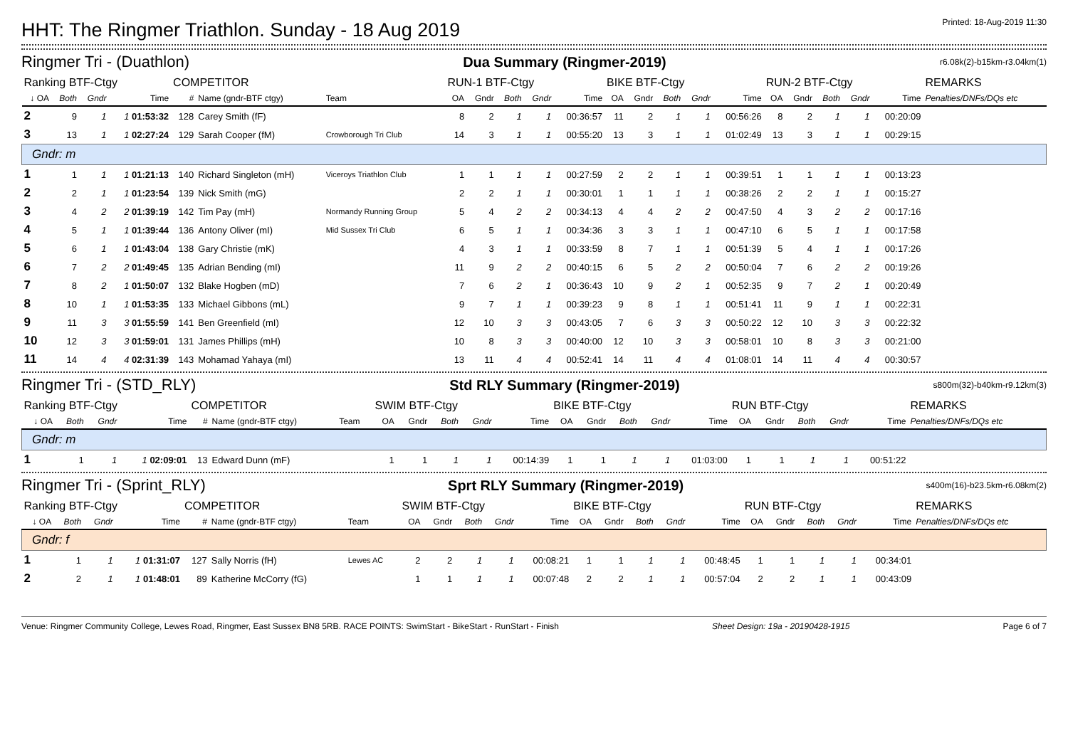HHT: The Ringmer Triathlon. Sunday - 18 Aug 2019
Printed: 18-Aug-2019 11:30
Ringmer Tri - (Duathlon) Dua Summary (Ringmer-2019) r6.08k(2)-b15km-r3.04km(1)
| Ranking BTF-Ctgy | | | | COMPETITOR | | | RUN-1 BTF-Ctgy | | | | | BIKE BTF-Ctgy | | | | | RUN-2 BTF-Ctgy | | | | | REMARKS |
| --- | --- | --- | --- | --- | --- | --- | --- | --- | --- | --- | --- | --- | --- | --- | --- | --- | --- | --- | --- | --- | --- | --- |
| ↓ OA | Both | Gndr | Time | # | Name (gndr-BTF ctgy) | Team | OA | Gndr | Both | Gndr | Time | OA | Gndr | Both | Gndr | Time | OA | Gndr | Both | Gndr | Time | Penalties/DNFs/DQs etc |
| 2 | 9 | 1 | 1 01:53:32 | 128 | Carey Smith (fF) | | 8 | 2 | 1 | 1 | 00:36:57 | 11 | 2 | 1 | 1 | 00:56:26 | 8 | 2 | 1 | 1 | 00:20:09 | |
| 3 | 13 | 1 | 1 02:27:24 | 129 | Sarah Cooper (fM) | Crowborough Tri Club | 14 | 3 | 1 | 1 | 00:55:20 | 13 | 3 | 1 | 1 | 01:02:49 | 13 | 3 | 1 | 1 | 00:29:15 | |
| Gndr: m | | | | | | | | | | | | | | | | | | | | | | |
| 1 | 1 | 1 | 1 01:21:13 | 140 | Richard Singleton (mH) | Viceroys Triathlon Club | 1 | 1 | 1 | 1 | 00:27:59 | 2 | 2 | 1 | 1 | 00:39:51 | 1 | 1 | 1 | 1 | 00:13:23 | |
| 2 | 2 | 1 | 1 01:23:54 | 139 | Nick Smith (mG) | | 2 | 2 | 1 | 1 | 00:30:01 | 1 | 1 | 1 | 1 | 00:38:26 | 2 | 2 | 1 | 1 | 00:15:27 | |
| 3 | 4 | 2 | 2 01:39:19 | 142 | Tim Pay (mH) | Normandy Running Group | 5 | 4 | 2 | 2 | 00:34:13 | 4 | 4 | 2 | 2 | 00:47:50 | 4 | 3 | 2 | 2 | 00:17:16 | |
| 4 | 5 | 1 | 1 01:39:44 | 136 | Antony Oliver (mI) | Mid Sussex Tri Club | 6 | 5 | 1 | 1 | 00:34:36 | 3 | 3 | 1 | 1 | 00:47:10 | 6 | 5 | 1 | 1 | 00:17:58 | |
| 5 | 6 | 1 | 1 01:43:04 | 138 | Gary Christie (mK) | | 4 | 3 | 1 | 1 | 00:33:59 | 8 | 7 | 1 | 1 | 00:51:39 | 5 | 4 | 1 | 1 | 00:17:26 | |
| 6 | 7 | 2 | 2 01:49:45 | 135 | Adrian Bending (mI) | | 11 | 9 | 2 | 2 | 00:40:15 | 6 | 5 | 2 | 2 | 00:50:04 | 7 | 6 | 2 | 2 | 00:19:26 | |
| 7 | 8 | 2 | 1 01:50:07 | 132 | Blake Hogben (mD) | | 7 | 6 | 2 | 1 | 00:36:43 | 10 | 9 | 2 | 1 | 00:52:35 | 9 | 7 | 2 | 1 | 00:20:49 | |
| 8 | 10 | 1 | 1 01:53:35 | 133 | Michael Gibbons (mL) | | 9 | 7 | 1 | 1 | 00:39:23 | 9 | 8 | 1 | 1 | 00:51:41 | 11 | 9 | 1 | 1 | 00:22:31 | |
| 9 | 11 | 3 | 3 01:55:59 | 141 | Ben Greenfield (mI) | | 12 | 10 | 3 | 3 | 00:43:05 | 7 | 6 | 3 | 3 | 00:50:22 | 12 | 10 | 3 | 3 | 00:22:32 | |
| 10 | 12 | 3 | 3 01:59:01 | 131 | James Phillips (mH) | | 10 | 8 | 3 | 3 | 00:40:00 | 12 | 10 | 3 | 3 | 00:58:01 | 10 | 8 | 3 | 3 | 00:21:00 | |
| 11 | 14 | 4 | 4 02:31:39 | 143 | Mohamad Yahaya (mI) | | 13 | 11 | 4 | 4 | 00:52:41 | 14 | 11 | 4 | 4 | 01:08:01 | 14 | 11 | 4 | 4 | 00:30:57 | |
Ringmer Tri - (STD_RLY) Std RLY Summary (Ringmer-2019) s800m(32)-b40km-r9.12km(3)
| Ranking BTF-Ctgy | | | | COMPETITOR | | | SWIM BTF-Ctgy | | | | | BIKE BTF-Ctgy | | | | | RUN BTF-Ctgy | | | | | REMARKS |
| --- | --- | --- | --- | --- | --- | --- | --- | --- | --- | --- | --- | --- | --- | --- | --- | --- | --- | --- | --- | --- | --- | --- |
| ↓ OA | Both | Gndr | Time | # | Name (gndr-BTF ctgy) | Team | OA | Gndr | Both | Gndr | Time | OA | Gndr | Both | Gndr | Time | OA | Gndr | Both | Gndr | Time | Penalties/DNFs/DQs etc |
| Gndr: m | | | | | | | | | | | | | | | | | | | | | | |
| 1 | 1 | 1 | 1 02:09:01 | 13 | Edward Dunn (mF) | | 1 | 1 | 1 | 1 | 00:14:39 | 1 | 1 | 1 | 1 | 01:03:00 | 1 | 1 | 1 | 1 | 00:51:22 | |
Ringmer Tri - (Sprint_RLY) Sprt RLY Summary (Ringmer-2019) s400m(16)-b23.5km-r6.08km(2)
| Ranking BTF-Ctgy | | | | COMPETITOR | | | SWIM BTF-Ctgy | | | | | BIKE BTF-Ctgy | | | | | RUN BTF-Ctgy | | | | | REMARKS |
| --- | --- | --- | --- | --- | --- | --- | --- | --- | --- | --- | --- | --- | --- | --- | --- | --- | --- | --- | --- | --- | --- | --- |
| ↓ OA | Both | Gndr | Time | # | Name (gndr-BTF ctgy) | Team | OA | Gndr | Both | Gndr | Time | OA | Gndr | Both | Gndr | Time | OA | Gndr | Both | Gndr | Time | Penalties/DNFs/DQs etc |
| Gndr: f | | | | | | | | | | | | | | | | | | | | | | |
| 1 | 1 | 1 | 1 01:31:07 | 127 | Sally Norris (fH) | Lewes AC | 2 | 2 | 1 | 1 | 00:08:21 | 1 | 1 | 1 | 1 | 00:48:45 | 1 | 1 | 1 | 1 | 00:34:01 | |
| 2 | 2 | 1 | 1 01:48:01 | 89 | Katherine McCorry (fG) | | 1 | 1 | 1 | 1 | 00:07:48 | 2 | 2 | 1 | 1 | 00:57:04 | 2 | 2 | 1 | 1 | 00:43:09 | |
Venue: Ringmer Community College, Lewes Road, Ringmer, East Sussex BN8 5RB. RACE POINTS: SwimStart - BikeStart - RunStart - Finish Sheet Design: 19a - 20190428-1915 Page 6 of 7